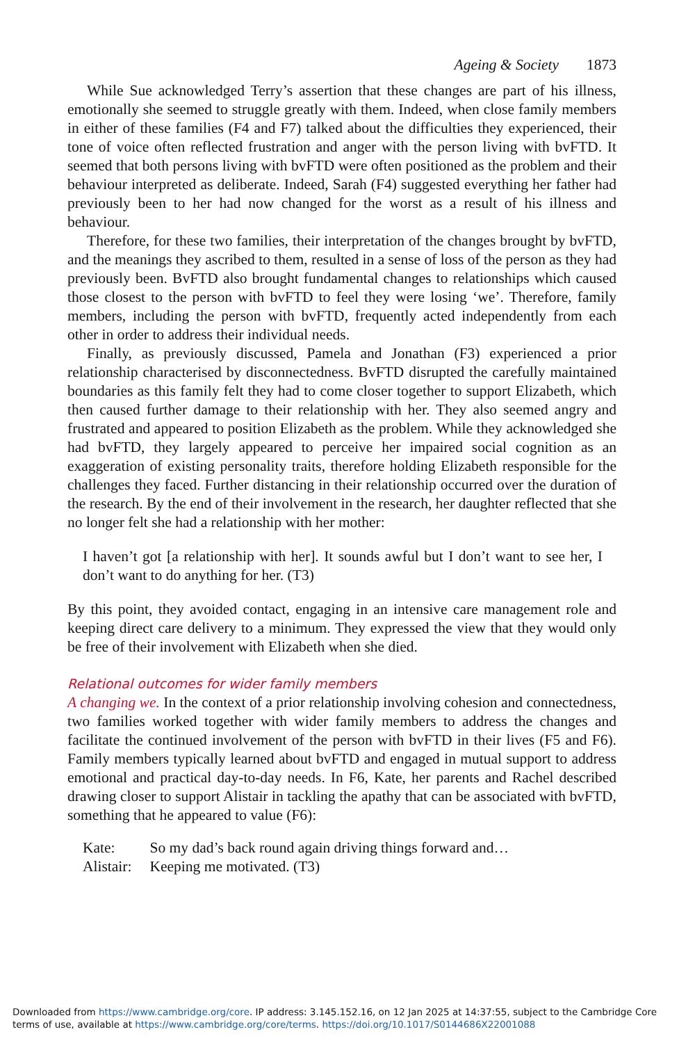Ageing & Society 1873
While Sue acknowledged Terry’s assertion that these changes are part of his illness, emotionally she seemed to struggle greatly with them. Indeed, when close family members in either of these families (F4 and F7) talked about the difficulties they experienced, their tone of voice often reflected frustration and anger with the person living with bvFTD. It seemed that both persons living with bvFTD were often positioned as the problem and their behaviour interpreted as deliberate. Indeed, Sarah (F4) suggested everything her father had previously been to her had now changed for the worst as a result of his illness and behaviour.
Therefore, for these two families, their interpretation of the changes brought by bvFTD, and the meanings they ascribed to them, resulted in a sense of loss of the person as they had previously been. BvFTD also brought fundamental changes to relationships which caused those closest to the person with bvFTD to feel they were losing ‘we’. Therefore, family members, including the person with bvFTD, frequently acted independently from each other in order to address their individual needs.
Finally, as previously discussed, Pamela and Jonathan (F3) experienced a prior relationship characterised by disconnectedness. BvFTD disrupted the carefully maintained boundaries as this family felt they had to come closer together to support Elizabeth, which then caused further damage to their relationship with her. They also seemed angry and frustrated and appeared to position Elizabeth as the problem. While they acknowledged she had bvFTD, they largely appeared to perceive her impaired social cognition as an exaggeration of existing personality traits, therefore holding Elizabeth responsible for the challenges they faced. Further distancing in their relationship occurred over the duration of the research. By the end of their involvement in the research, her daughter reflected that she no longer felt she had a relationship with her mother:
I haven’t got [a relationship with her]. It sounds awful but I don’t want to see her, I don’t want to do anything for her. (T3)
By this point, they avoided contact, engaging in an intensive care management role and keeping direct care delivery to a minimum. They expressed the view that they would only be free of their involvement with Elizabeth when she died.
Relational outcomes for wider family members
A changing we. In the context of a prior relationship involving cohesion and connectedness, two families worked together with wider family members to address the changes and facilitate the continued involvement of the person with bvFTD in their lives (F5 and F6). Family members typically learned about bvFTD and engaged in mutual support to address emotional and practical day-to-day needs. In F6, Kate, her parents and Rachel described drawing closer to support Alistair in tackling the apathy that can be associated with bvFTD, something that he appeared to value (F6):
| Kate: | So my dad’s back round again driving things forward and… |
| Alistair: | Keeping me motivated. (T3) |
Downloaded from https://www.cambridge.org/core. IP address: 3.145.152.16, on 12 Jan 2025 at 14:37:55, subject to the Cambridge Core terms of use, available at https://www.cambridge.org/core/terms. https://doi.org/10.1017/S0144686X22001088